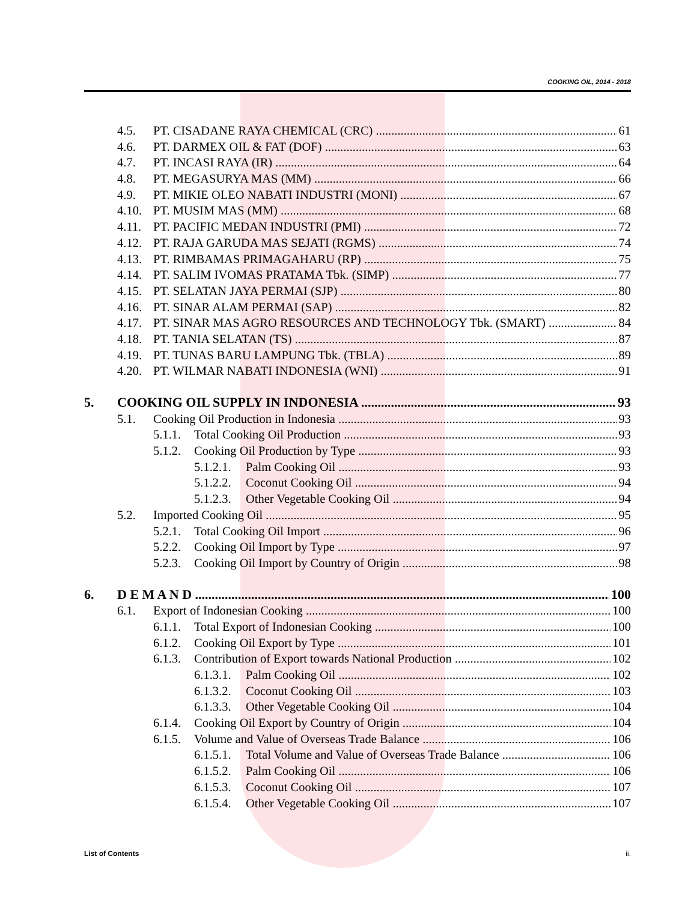COOKING OIL, 2014 - 2018
4.5. PT. CISADANE RAYA CHEMICAL (CRC) 61
4.6. PT. DARMEX OIL & FAT (DOF) 63
4.7. PT. INCASI RAYA (IR) 64
4.8. PT. MEGASURYA MAS (MM) 66
4.9. PT. MIKIE OLEO NABATI INDUSTRI (MONI) 67
4.10. PT. MUSIM MAS (MM) 68
4.11. PT. PACIFIC MEDAN INDUSTRI (PMI) 72
4.12. PT. RAJA GARUDA MAS SEJATI (RGMS) 74
4.13. PT. RIMBAMAS PRIMAGAHARU (RP) 75
4.14. PT. SALIM IVOMAS PRATAMA Tbk. (SIMP) 77
4.15. PT. SELATAN JAYA PERMAI (SJP) 80
4.16. PT. SINAR ALAM PERMAI (SAP) 82
4.17. PT. SINAR MAS AGRO RESOURCES AND TECHNOLOGY Tbk. (SMART) 84
4.18. PT. TANIA SELATAN (TS) 87
4.19. PT. TUNAS BARU LAMPUNG Tbk. (TBLA) 89
4.20. PT. WILMAR NABATI INDONESIA (WNI) 91
5. COOKING OIL SUPPLY IN INDONESIA 93
5.1. Cooking Oil Production in Indonesia 93
5.1.1. Total Cooking Oil Production 93
5.1.2. Cooking Oil Production by Type 93
5.1.2.1. Palm Cooking Oil 93
5.1.2.2. Coconut Cooking Oil 94
5.1.2.3. Other Vegetable Cooking Oil 94
5.2. Imported Cooking Oil 95
5.2.1. Total Cooking Oil Import 96
5.2.2. Cooking Oil Import by Type 97
5.2.3. Cooking Oil Import by Country of Origin 98
6. D E M A N D 100
6.1. Export of Indonesian Cooking 100
6.1.1. Total Export of Indonesian Cooking 100
6.1.2. Cooking Oil Export by Type 101
6.1.3. Contribution of Export towards National Production 102
6.1.3.1. Palm Cooking Oil 102
6.1.3.2. Coconut Cooking Oil 103
6.1.3.3. Other Vegetable Cooking Oil 104
6.1.4. Cooking Oil Export by Country of Origin 104
6.1.5. Volume and Value of Overseas Trade Balance 106
6.1.5.1. Total Volume and Value of Overseas Trade Balance 106
6.1.5.2. Palm Cooking Oil 106
6.1.5.3. Coconut Cooking Oil 107
6.1.5.4. Other Vegetable Cooking Oil 107
List of Contents ii.